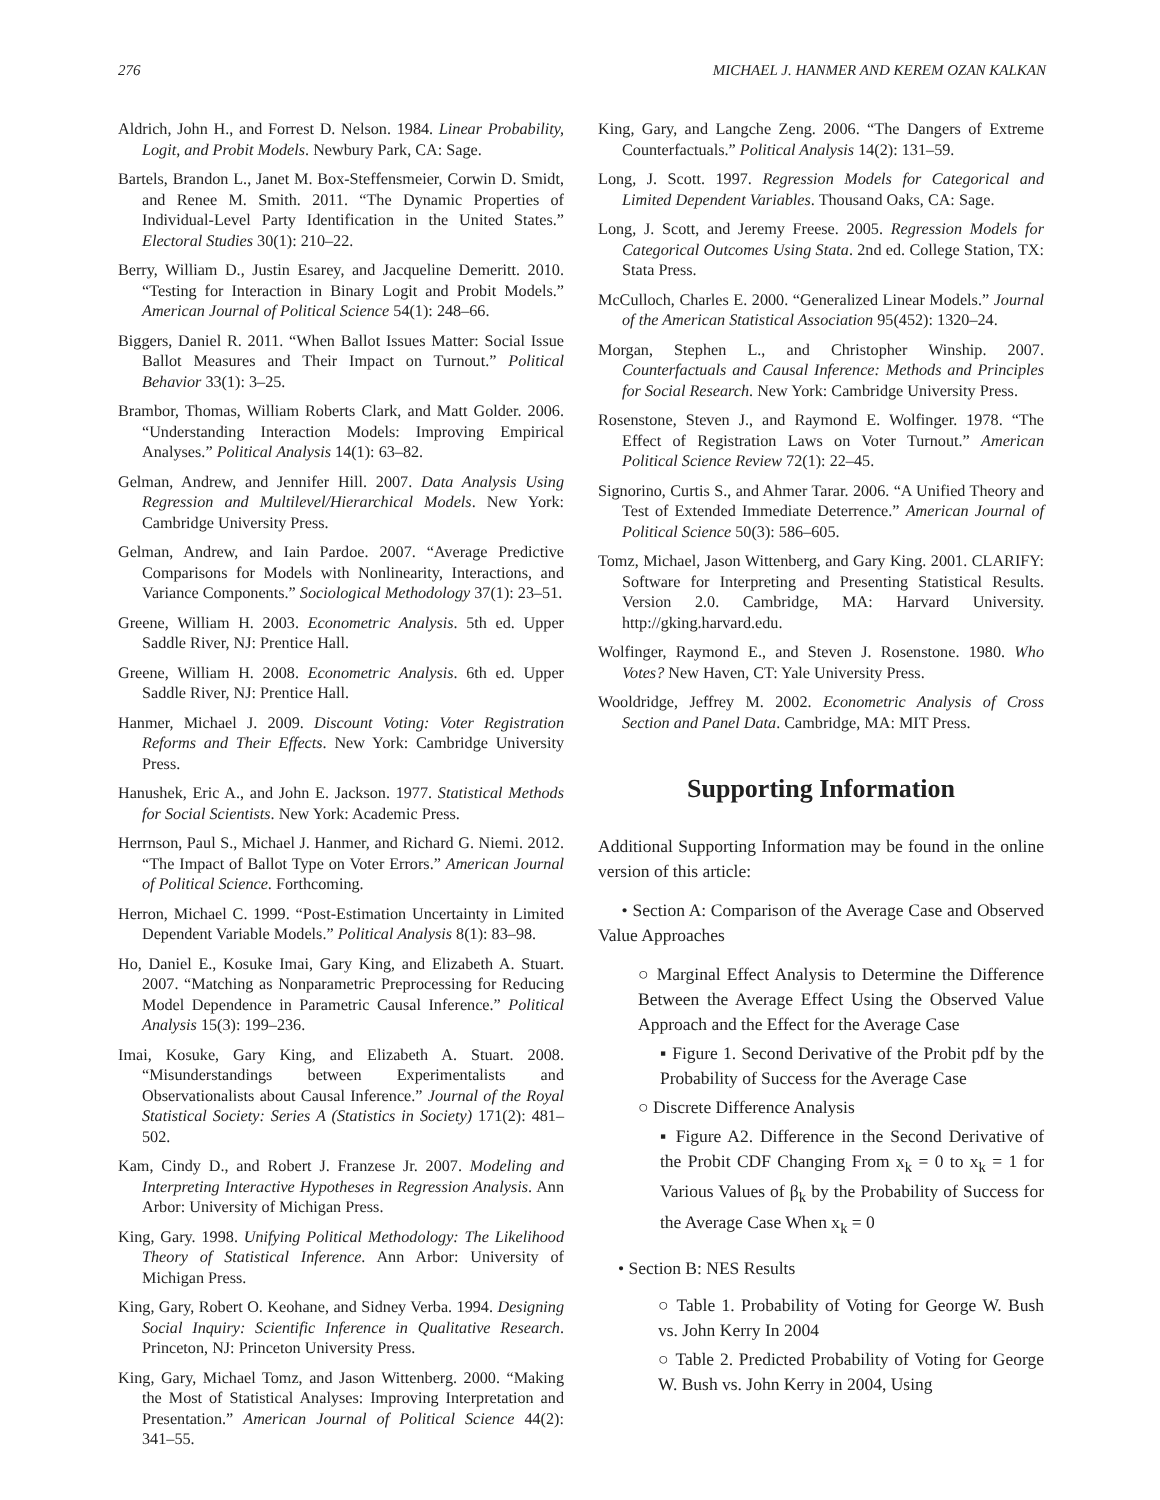276 MICHAEL J. HANMER AND KEREM OZAN KALKAN
Aldrich, John H., and Forrest D. Nelson. 1984. Linear Probability, Logit, and Probit Models. Newbury Park, CA: Sage.
Bartels, Brandon L., Janet M. Box-Steffensmeier, Corwin D. Smidt, and Renee M. Smith. 2011. “The Dynamic Properties of Individual-Level Party Identification in the United States.” Electoral Studies 30(1): 210–22.
Berry, William D., Justin Esarey, and Jacqueline Demeritt. 2010. “Testing for Interaction in Binary Logit and Probit Models.” American Journal of Political Science 54(1): 248–66.
Biggers, Daniel R. 2011. “When Ballot Issues Matter: Social Issue Ballot Measures and Their Impact on Turnout.” Political Behavior 33(1): 3–25.
Brambor, Thomas, William Roberts Clark, and Matt Golder. 2006. “Understanding Interaction Models: Improving Empirical Analyses.” Political Analysis 14(1): 63–82.
Gelman, Andrew, and Jennifer Hill. 2007. Data Analysis Using Regression and Multilevel/Hierarchical Models. New York: Cambridge University Press.
Gelman, Andrew, and Iain Pardoe. 2007. “Average Predictive Comparisons for Models with Nonlinearity, Interactions, and Variance Components.” Sociological Methodology 37(1): 23–51.
Greene, William H. 2003. Econometric Analysis. 5th ed. Upper Saddle River, NJ: Prentice Hall.
Greene, William H. 2008. Econometric Analysis. 6th ed. Upper Saddle River, NJ: Prentice Hall.
Hanmer, Michael J. 2009. Discount Voting: Voter Registration Reforms and Their Effects. New York: Cambridge University Press.
Hanushek, Eric A., and John E. Jackson. 1977. Statistical Methods for Social Scientists. New York: Academic Press.
Herrnson, Paul S., Michael J. Hanmer, and Richard G. Niemi. 2012. “The Impact of Ballot Type on Voter Errors.” American Journal of Political Science. Forthcoming.
Herron, Michael C. 1999. “Post-Estimation Uncertainty in Limited Dependent Variable Models.” Political Analysis 8(1): 83–98.
Ho, Daniel E., Kosuke Imai, Gary King, and Elizabeth A. Stuart. 2007. “Matching as Nonparametric Preprocessing for Reducing Model Dependence in Parametric Causal Inference.” Political Analysis 15(3): 199–236.
Imai, Kosuke, Gary King, and Elizabeth A. Stuart. 2008. “Misunderstandings between Experimentalists and Observationalists about Causal Inference.” Journal of the Royal Statistical Society: Series A (Statistics in Society) 171(2): 481–502.
Kam, Cindy D., and Robert J. Franzese Jr. 2007. Modeling and Interpreting Interactive Hypotheses in Regression Analysis. Ann Arbor: University of Michigan Press.
King, Gary. 1998. Unifying Political Methodology: The Likelihood Theory of Statistical Inference. Ann Arbor: University of Michigan Press.
King, Gary, Robert O. Keohane, and Sidney Verba. 1994. Designing Social Inquiry: Scientific Inference in Qualitative Research. Princeton, NJ: Princeton University Press.
King, Gary, Michael Tomz, and Jason Wittenberg. 2000. “Making the Most of Statistical Analyses: Improving Interpretation and Presentation.” American Journal of Political Science 44(2): 341–55.
King, Gary, and Langche Zeng. 2006. “The Dangers of Extreme Counterfactuals.” Political Analysis 14(2): 131–59.
Long, J. Scott. 1997. Regression Models for Categorical and Limited Dependent Variables. Thousand Oaks, CA: Sage.
Long, J. Scott, and Jeremy Freese. 2005. Regression Models for Categorical Outcomes Using Stata. 2nd ed. College Station, TX: Stata Press.
McCulloch, Charles E. 2000. “Generalized Linear Models.” Journal of the American Statistical Association 95(452): 1320–24.
Morgan, Stephen L., and Christopher Winship. 2007. Counterfactuals and Causal Inference: Methods and Principles for Social Research. New York: Cambridge University Press.
Rosenstone, Steven J., and Raymond E. Wolfinger. 1978. “The Effect of Registration Laws on Voter Turnout.” American Political Science Review 72(1): 22–45.
Signorino, Curtis S., and Ahmer Tarar. 2006. “A Unified Theory and Test of Extended Immediate Deterrence.” American Journal of Political Science 50(3): 586–605.
Tomz, Michael, Jason Wittenberg, and Gary King. 2001. CLARIFY: Software for Interpreting and Presenting Statistical Results. Version 2.0. Cambridge, MA: Harvard University. http://gking.harvard.edu.
Wolfinger, Raymond E., and Steven J. Rosenstone. 1980. Who Votes? New Haven, CT: Yale University Press.
Wooldridge, Jeffrey M. 2002. Econometric Analysis of Cross Section and Panel Data. Cambridge, MA: MIT Press.
Supporting Information
Additional Supporting Information may be found in the online version of this article:
• Section A: Comparison of the Average Case and Observed Value Approaches
○ Marginal Effect Analysis to Determine the Difference Between the Average Effect Using the Observed Value Approach and the Effect for the Average Case
▪ Figure 1. Second Derivative of the Probit pdf by the Probability of Success for the Average Case
○ Discrete Difference Analysis
▪ Figure A2. Difference in the Second Derivative of the Probit CDF Changing From x<sub>k</sub> = 0 to x<sub>k</sub> = 1 for Various Values of β<sub>k</sub> by the Probability of Success for the Average Case When x<sub>k</sub> = 0
• Section B: NES Results
○ Table 1. Probability of Voting for George W. Bush vs. John Kerry In 2004
○ Table 2. Predicted Probability of Voting for George W. Bush vs. John Kerry in 2004, Using